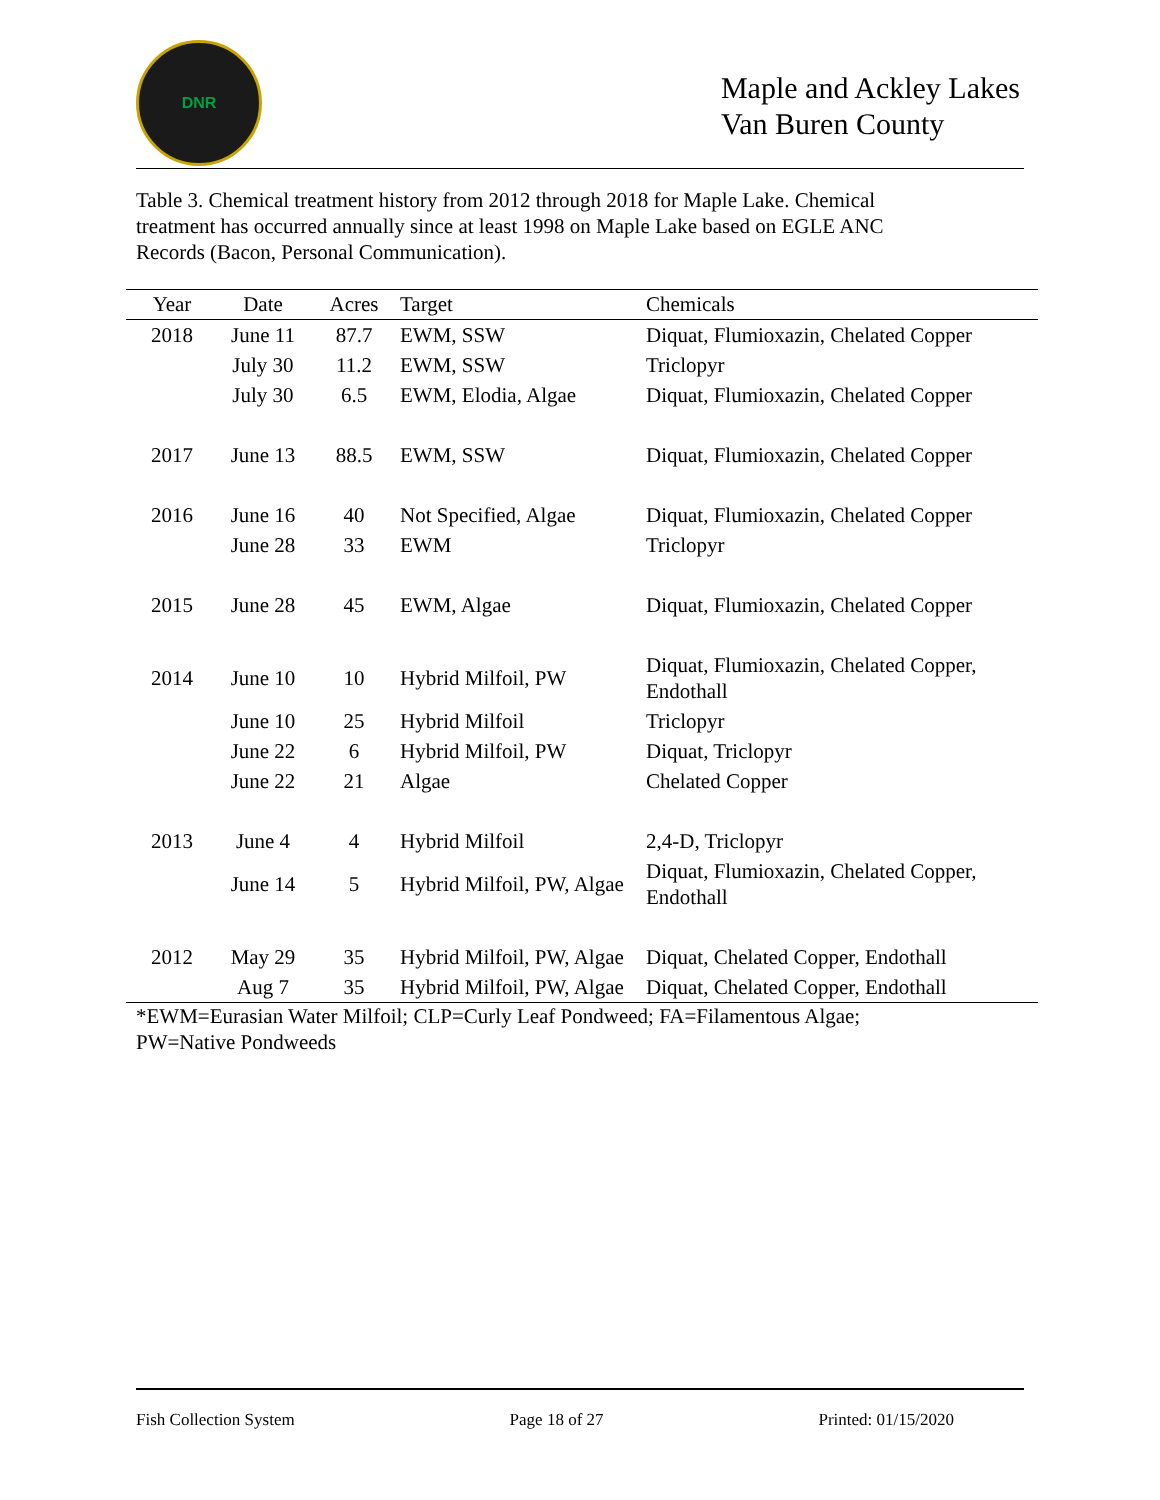DNR
Maple and Ackley Lakes
Van Buren County
Table 3. Chemical treatment history from 2012 through 2018 for Maple Lake. Chemical treatment has occurred annually since at least 1998 on Maple Lake based on EGLE ANC Records (Bacon, Personal Communication).
| Year | Date | Acres | Target | Chemicals |
| --- | --- | --- | --- | --- |
| 2018 | June 11 | 87.7 | EWM, SSW | Diquat, Flumioxazin, Chelated Copper |
| | July 30 | 11.2 | EWM, SSW | Triclopyr |
| | July 30 | 6.5 | EWM, Elodia, Algae | Diquat, Flumioxazin, Chelated Copper |
| 2017 | June 13 | 88.5 | EWM, SSW | Diquat, Flumioxazin, Chelated Copper |
| 2016 | June 16 | 40 | Not Specified, Algae | Diquat, Flumioxazin, Chelated Copper |
| | June 28 | 33 | EWM | Triclopyr |
| 2015 | June 28 | 45 | EWM, Algae | Diquat, Flumioxazin, Chelated Copper |
| 2014 | June 10 | 10 | Hybrid Milfoil, PW | Diquat, Flumioxazin, Chelated Copper, Endothall |
| | June 10 | 25 | Hybrid Milfoil | Triclopyr |
| | June 22 | 6 | Hybrid Milfoil, PW | Diquat, Triclopyr |
| | June 22 | 21 | Algae | Chelated Copper |
| 2013 | June 4 | 4 | Hybrid Milfoil | 2,4-D, Triclopyr |
| | June 14 | 5 | Hybrid Milfoil, PW, Algae | Diquat, Flumioxazin, Chelated Copper, Endothall |
| 2012 | May 29 | 35 | Hybrid Milfoil, PW, Algae | Diquat, Chelated Copper, Endothall |
| | Aug 7 | 35 | Hybrid Milfoil, PW, Algae | Diquat, Chelated Copper, Endothall |
*EWM=Eurasian Water Milfoil; CLP=Curly Leaf Pondweed; FA=Filamentous Algae; PW=Native Pondweeds
Fish Collection System Page 18 of 27 Printed: 01/15/2020